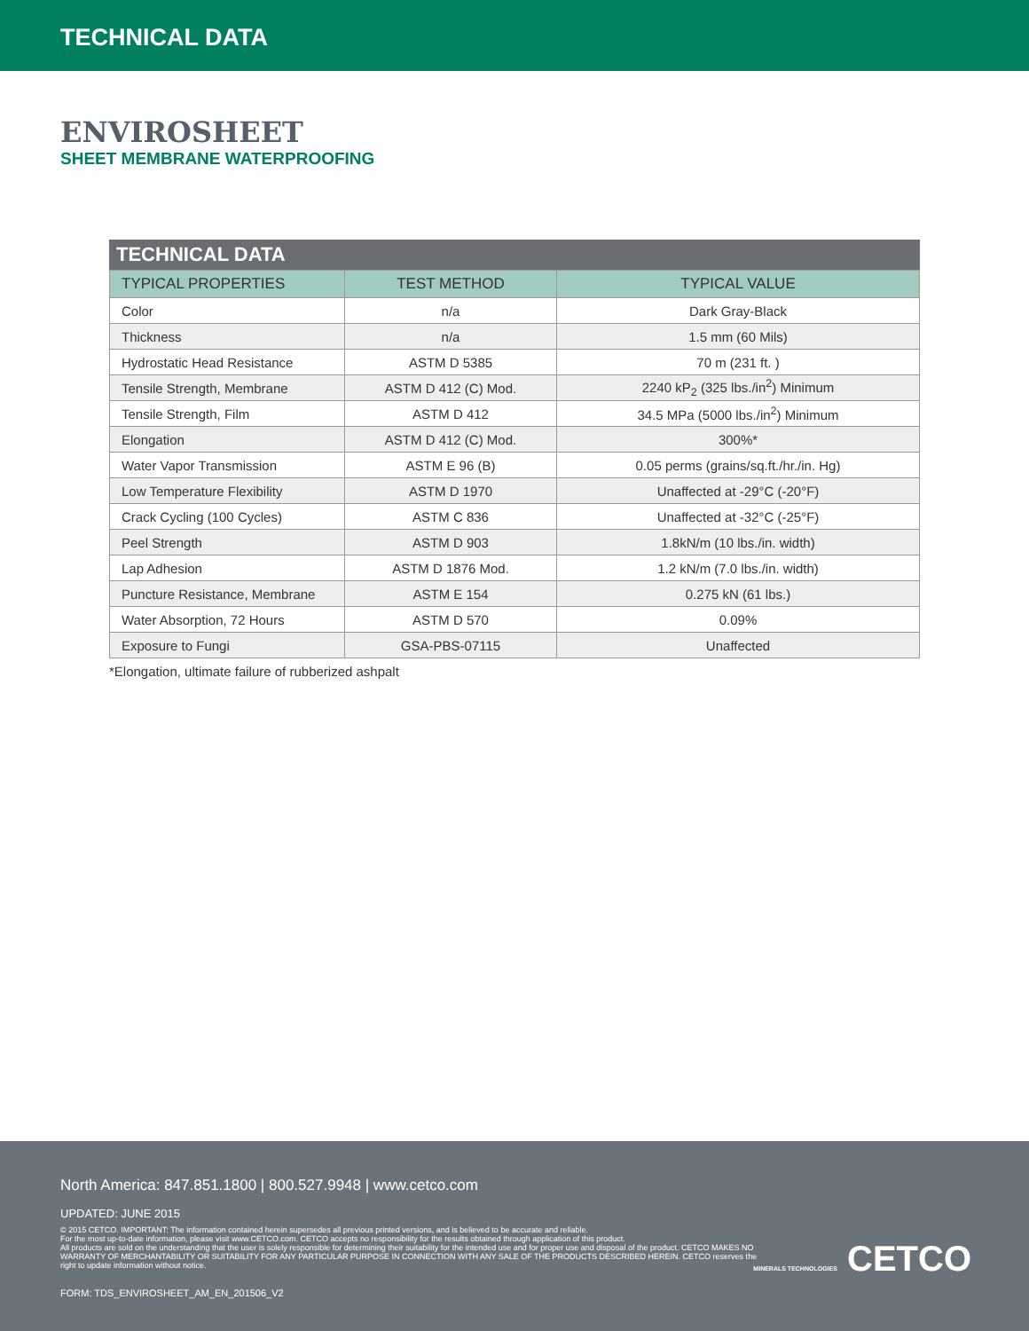TECHNICAL DATA
ENVIROSHEET
SHEET MEMBRANE WATERPROOFING
TECHNICAL DATA
| TYPICAL PROPERTIES | TEST METHOD | TYPICAL VALUE |
| --- | --- | --- |
| Color | n/a | Dark Gray-Black |
| Thickness | n/a | 1.5 mm (60 Mils) |
| Hydrostatic Head Resistance | ASTM D 5385 | 70 m (231 ft. ) |
| Tensile Strength, Membrane | ASTM D 412 (C) Mod. | 2240 kP<sub>2</sub> (325 lbs./in<sup>2</sup>) Minimum |
| Tensile Strength, Film | ASTM D 412 | 34.5 MPa (5000 lbs./in<sup>2</sup>) Minimum |
| Elongation | ASTM D 412 (C) Mod. | 300%* |
| Water Vapor Transmission | ASTM E 96 (B) | 0.05 perms (grains/sq.ft./hr./in. Hg) |
| Low Temperature Flexibility | ASTM D 1970 | Unaffected at -29°C (-20°F) |
| Crack Cycling (100 Cycles) | ASTM C 836 | Unaffected at -32°C (-25°F) |
| Peel Strength | ASTM D 903 | 1.8kN/m (10 lbs./in. width) |
| Lap Adhesion | ASTM D 1876 Mod. | 1.2 kN/m (7.0 lbs./in. width) |
| Puncture Resistance, Membrane | ASTM E 154 | 0.275 kN (61 lbs.) |
| Water Absorption, 72 Hours | ASTM D 570 | 0.09% |
| Exposure to Fungi | GSA-PBS-07115 | Unaffected |
*Elongation, ultimate failure of rubberized ashpalt
North America: 847.851.1800 | 800.527.9948 | www.cetco.com
UPDATED: JUNE 2015
© 2015 CETCO. IMPORTANT: The information contained herein supersedes all previous printed versions, and is believed to be accurate and reliable.
For the most up-to-date information, please visit www.CETCO.com. CETCO accepts no responsibility for the results obtained through application of this product.
All products are sold on the understanding that the user is solely responsible for determining their suitability for the intended use and for proper use and disposal of the product. CETCO MAKES NO WARRANTY OF MERCHANTABILITY OR SUITABILITY FOR ANY PARTICULAR PURPOSE IN CONNECTION WITH ANY SALE OF THE PRODUCTS DESCRIBED HEREIN. CETCO reserves the right to update information without notice.
FORM: TDS_ENVIROSHEET_AM_EN_201506_V2
MINERALS TECHNOLOGIES CETCO